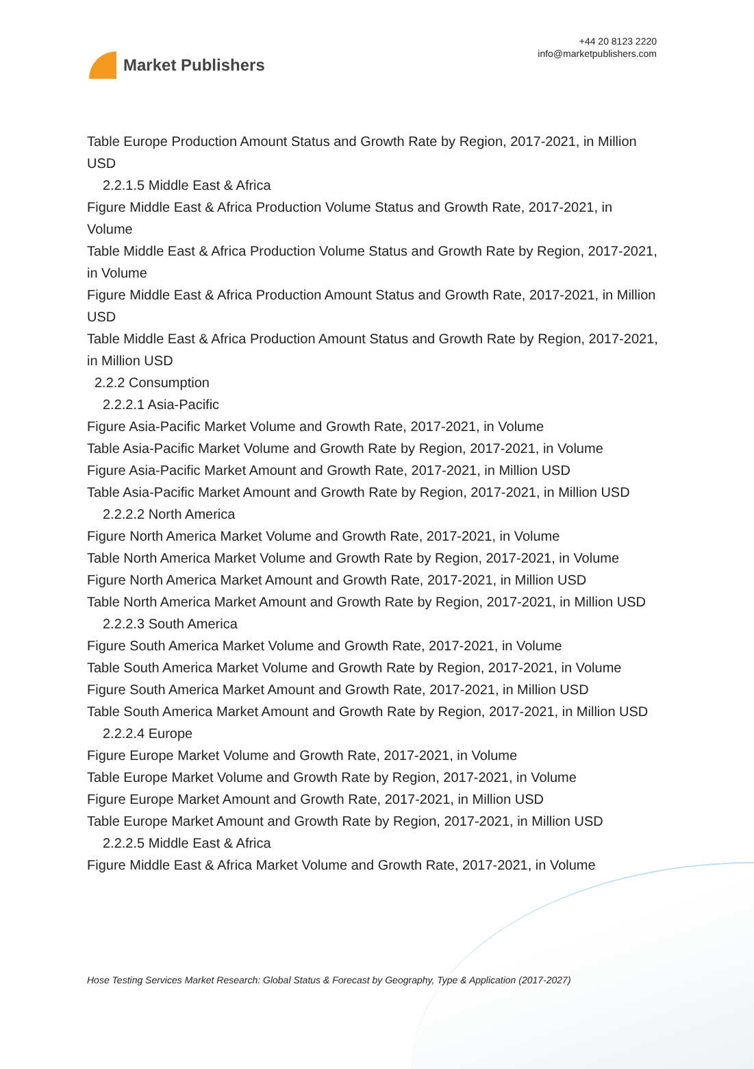Market Publishers
+44 20 8123 2220
info@marketpublishers.com
Table Europe Production Amount Status and Growth Rate by Region, 2017-2021, in Million USD
2.2.1.5 Middle East & Africa
Figure Middle East & Africa Production Volume Status and Growth Rate, 2017-2021, in Volume
Table Middle East & Africa Production Volume Status and Growth Rate by Region, 2017-2021, in Volume
Figure Middle East & Africa Production Amount Status and Growth Rate, 2017-2021, in Million USD
Table Middle East & Africa Production Amount Status and Growth Rate by Region, 2017-2021, in Million USD
2.2.2 Consumption
2.2.2.1 Asia-Pacific
Figure Asia-Pacific Market Volume and Growth Rate, 2017-2021, in Volume
Table Asia-Pacific Market Volume and Growth Rate by Region, 2017-2021, in Volume
Figure Asia-Pacific Market Amount and Growth Rate, 2017-2021, in Million USD
Table Asia-Pacific Market Amount and Growth Rate by Region, 2017-2021, in Million USD
2.2.2.2 North America
Figure North America Market Volume and Growth Rate, 2017-2021, in Volume
Table North America Market Volume and Growth Rate by Region, 2017-2021, in Volume
Figure North America Market Amount and Growth Rate, 2017-2021, in Million USD
Table North America Market Amount and Growth Rate by Region, 2017-2021, in Million USD
2.2.2.3 South America
Figure South America Market Volume and Growth Rate, 2017-2021, in Volume
Table South America Market Volume and Growth Rate by Region, 2017-2021, in Volume
Figure South America Market Amount and Growth Rate, 2017-2021, in Million USD
Table South America Market Amount and Growth Rate by Region, 2017-2021, in Million USD
2.2.2.4 Europe
Figure Europe Market Volume and Growth Rate, 2017-2021, in Volume
Table Europe Market Volume and Growth Rate by Region, 2017-2021, in Volume
Figure Europe Market Amount and Growth Rate, 2017-2021, in Million USD
Table Europe Market Amount and Growth Rate by Region, 2017-2021, in Million USD
2.2.2.5 Middle East & Africa
Figure Middle East & Africa Market Volume and Growth Rate, 2017-2021, in Volume
Hose Testing Services Market Research: Global Status & Forecast by Geography, Type & Application (2017-2027)